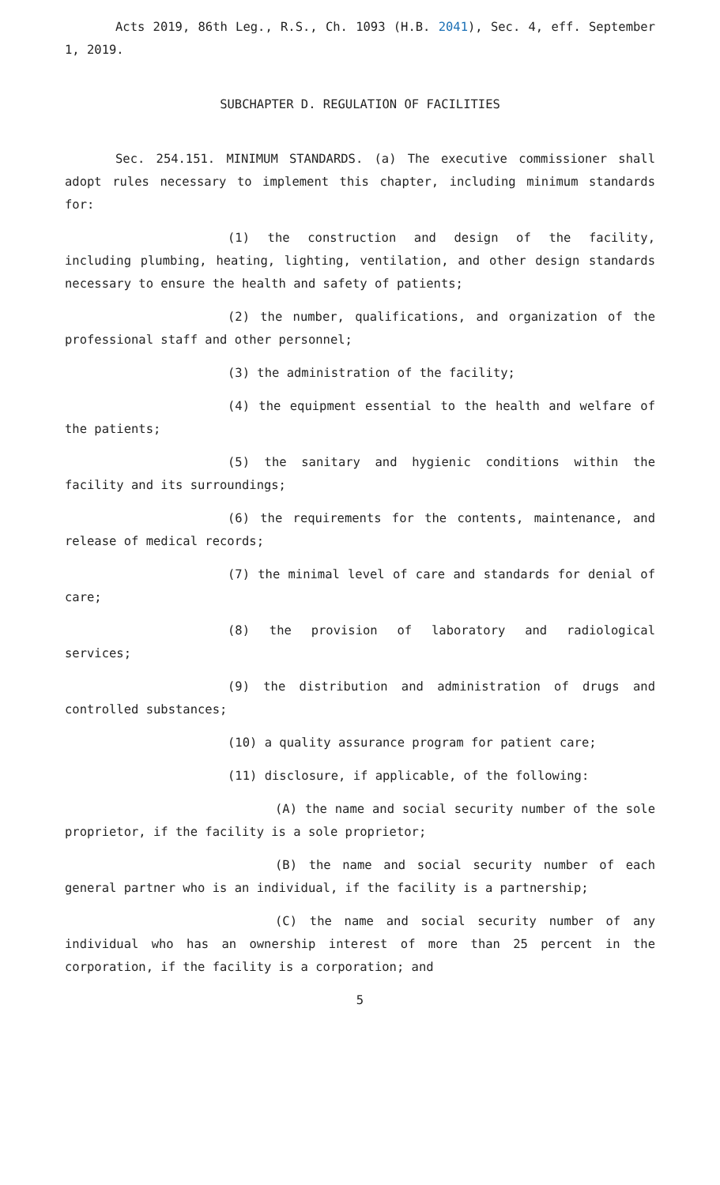Acts 2019, 86th Leg., R.S., Ch. 1093 (H.B. 2041), Sec. 4, eff. September 1, 2019.
SUBCHAPTER D. REGULATION OF FACILITIES
Sec. 254.151. MINIMUM STANDARDS. (a) The executive commissioner shall adopt rules necessary to implement this chapter, including minimum standards for:
(1) the construction and design of the facility, including plumbing, heating, lighting, ventilation, and other design standards necessary to ensure the health and safety of patients;
(2) the number, qualifications, and organization of the professional staff and other personnel;
(3) the administration of the facility;
(4) the equipment essential to the health and welfare of the patients;
(5) the sanitary and hygienic conditions within the facility and its surroundings;
(6) the requirements for the contents, maintenance, and release of medical records;
(7) the minimal level of care and standards for denial of care;
(8) the provision of laboratory and radiological services;
(9) the distribution and administration of drugs and controlled substances;
(10) a quality assurance program for patient care;
(11) disclosure, if applicable, of the following:
(A) the name and social security number of the sole proprietor, if the facility is a sole proprietor;
(B) the name and social security number of each general partner who is an individual, if the facility is a partnership;
(C) the name and social security number of any individual who has an ownership interest of more than 25 percent in the corporation, if the facility is a corporation; and
5